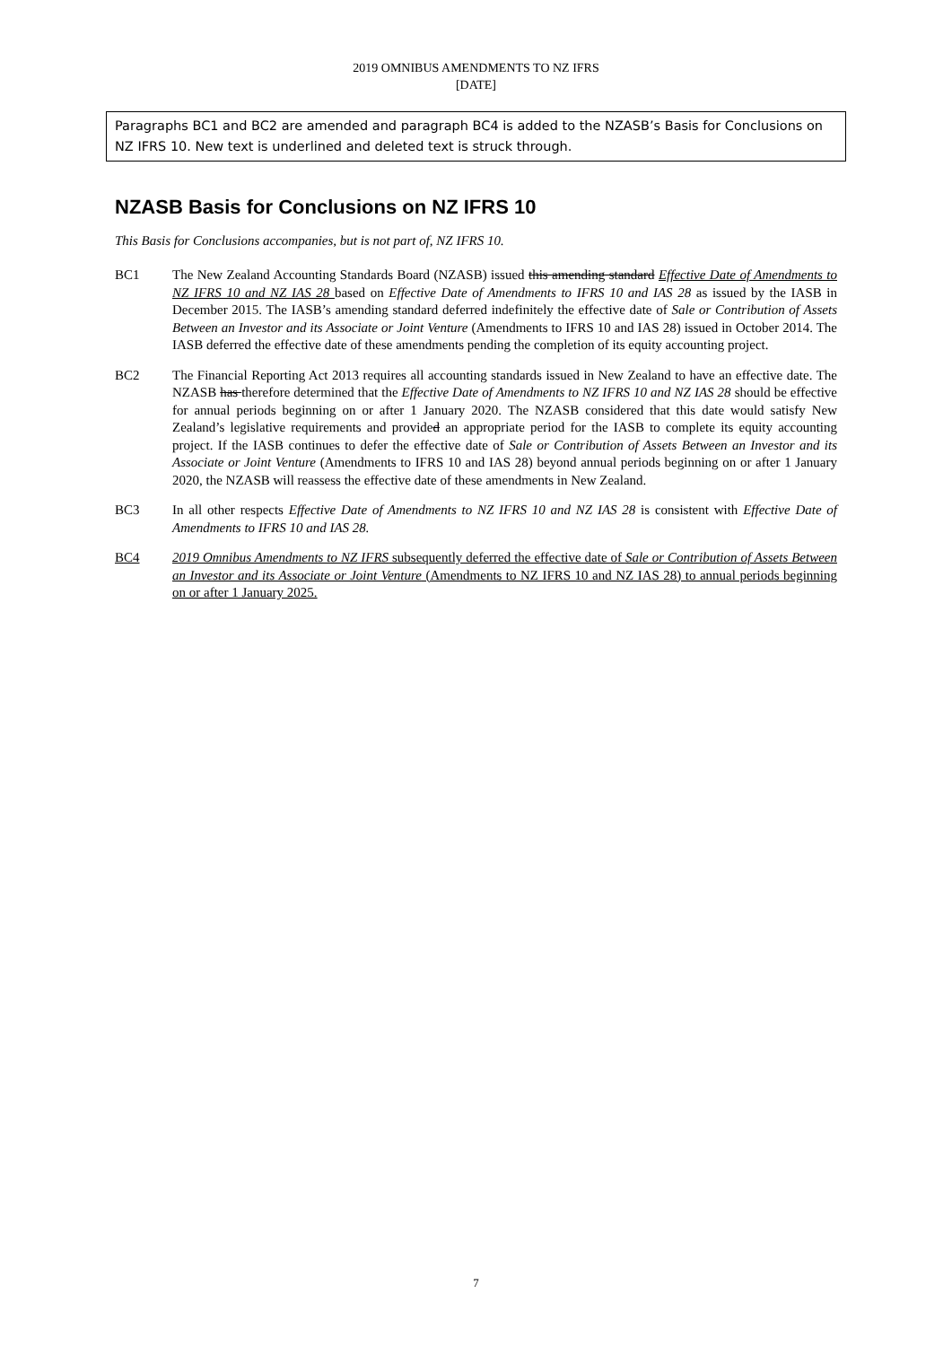2019 OMNIBUS AMENDMENTS TO NZ IFRS
[DATE]
Paragraphs BC1 and BC2 are amended and paragraph BC4 is added to the NZASB’s Basis for Conclusions on NZ IFRS 10. New text is underlined and deleted text is struck through.
NZASB Basis for Conclusions on NZ IFRS 10
This Basis for Conclusions accompanies, but is not part of, NZ IFRS 10.
BC1 The New Zealand Accounting Standards Board (NZASB) issued this amending standard Effective Date of Amendments to NZ IFRS 10 and NZ IAS 28 based on Effective Date of Amendments to IFRS 10 and IAS 28 as issued by the IASB in December 2015. The IASB’s amending standard deferred indefinitely the effective date of Sale or Contribution of Assets Between an Investor and its Associate or Joint Venture (Amendments to IFRS 10 and IAS 28) issued in October 2014. The IASB deferred the effective date of these amendments pending the completion of its equity accounting project.
BC2 The Financial Reporting Act 2013 requires all accounting standards issued in New Zealand to have an effective date. The NZASB has therefore determined that the Effective Date of Amendments to NZ IFRS 10 and NZ IAS 28 should be effective for annual periods beginning on or after 1 January 2020. The NZASB considered that this date would satisfy New Zealand’s legislative requirements and provided an appropriate period for the IASB to complete its equity accounting project. If the IASB continues to defer the effective date of Sale or Contribution of Assets Between an Investor and its Associate or Joint Venture (Amendments to IFRS 10 and IAS 28) beyond annual periods beginning on or after 1 January 2020, the NZASB will reassess the effective date of these amendments in New Zealand.
BC3 In all other respects Effective Date of Amendments to NZ IFRS 10 and NZ IAS 28 is consistent with Effective Date of Amendments to IFRS 10 and IAS 28.
BC4 2019 Omnibus Amendments to NZ IFRS subsequently deferred the effective date of Sale or Contribution of Assets Between an Investor and its Associate or Joint Venture (Amendments to NZ IFRS 10 and NZ IAS 28) to annual periods beginning on or after 1 January 2025.
7